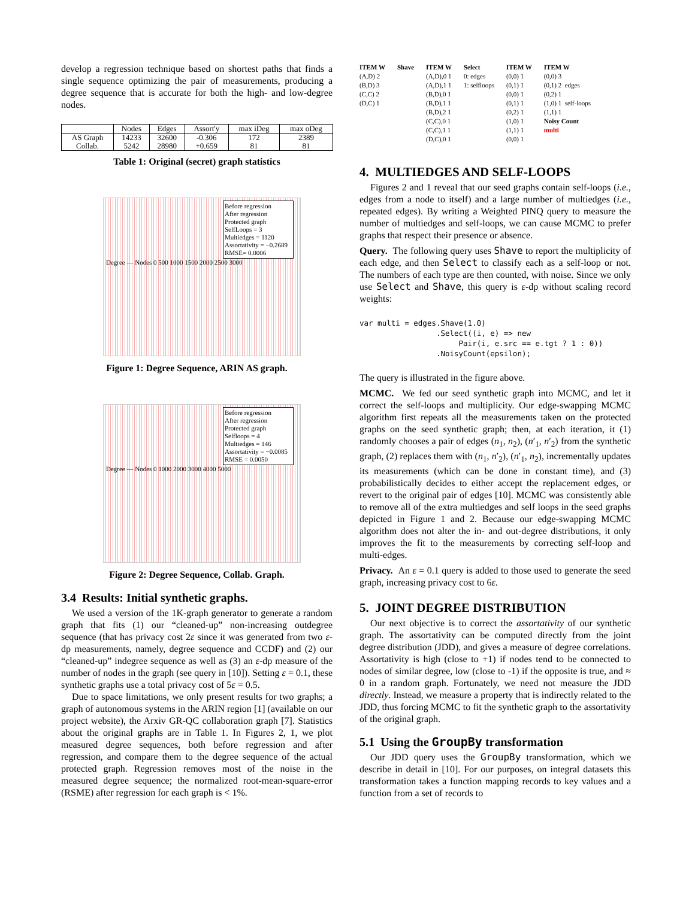develop a regression technique based on shortest paths that finds a single sequence optimizing the pair of measurements, producing a degree sequence that is accurate for both the high- and low-degree nodes.
| | Nodes | Edges | Assort'y | max iDeg | max oDeg |
| --- | --- | --- | --- | --- | --- |
| AS Graph Collab. | 14233 5242 | 32600 28980 | -0.306 +0.659 | 172 81 | 2389 81 |
Table 1: Original (secret) graph statistics
Before regression
After regression
Protected graph
SelfLoops = 3
Multiedges = 1120
Assortativity = −0.2689
RMSE= 0.0006
Degree — Nodes 0 500 1000 1500 2000 2500 3000
Figure 1: Degree Sequence, ARIN AS graph.
Before regression
After regression
Protected graph
Selfloops = 4
Multiedges = 146
Assortativity = −0.0085
RMSE = 0.0050
Degree — Nodes 0 1000 2000 3000 4000 5000
Figure 2: Degree Sequence, Collab. Graph.
3.4 Results: Initial synthetic graphs.
We used a version of the 1K-graph generator to generate a random graph that fits (1) our “cleaned-up” non-increasing outdegree sequence (that has privacy cost 2ε since it was generated from two ε-dp measurements, namely, degree sequence and CCDF) and (2) our “cleaned-up” indegree sequence as well as (3) an ε-dp measure of the number of nodes in the graph (see query in [10]). Setting ε = 0.1, these synthetic graphs use a total privacy cost of 5ε = 0.5.
Due to space limitations, we only present results for two graphs; a graph of autonomous systems in the ARIN region [1] (available on our project website), the Arxiv GR-QC collaboration graph [7]. Statistics about the original graphs are in Table 1. In Figures 2, 1, we plot measured degree sequences, both before regression and after regression, and compare them to the degree sequence of the actual protected graph. Regression removes most of the noise in the measured degree sequence; the normalized root-mean-square-error (RSME) after regression for each graph is < 1%.
ITEM W (A,D) 2 (B,D) 3 (C,C) 2 (D,C) 1
Shave
ITEM W (A,D),0 1 (A,D),1 1 (B,D),0 1 (B,D),1 1 (B,D),2 1 (C,C),0 1 (C,C),1 1 (D,C),0 1
Select 0: edges 1: selfloops
ITEM W (0,0) 1 (0,1) 1 (0,0) 1 (0,1) 1 (0,2) 1 (1,0) 1 (1,1) 1 (0,0) 1
ITEM W (0,0) 3 (0,1) 2 edges (0,2) 1 (1,0) 1 self-loops (1,1) 1 Noisy Count multi
4. MULTIEDGES AND SELF-LOOPS
Figures 2 and 1 reveal that our seed graphs contain self-loops (i.e., edges from a node to itself) and a large number of multiedges (i.e., repeated edges). By writing a Weighted PINQ query to measure the number of multiedges and self-loops, we can cause MCMC to prefer graphs that respect their presence or absence.
Query. The following query uses Shave to report the multiplicity of each edge, and then Select to classify each as a self-loop or not. The numbers of each type are then counted, with noise. Since we only use Select and Shave, this query is ε-dp without scaling record weights:
var multi = edges.Shave(1.0)
                 .Select((i, e) => new
                      Pair(i, e.src == e.tgt ? 1 : 0))
                 .NoisyCount(epsilon);
The query is illustrated in the figure above.
MCMC. We fed our seed synthetic graph into MCMC, and let it correct the self-loops and multiplicity. Our edge-swapping MCMC algorithm first repeats all the measurements taken on the protected graphs on the seed synthetic graph; then, at each iteration, it (1) randomly chooses a pair of edges (n<sub>1</sub>, n<sub>2</sub>), (n′<sub>1</sub>, n′<sub>2</sub>) from the synthetic graph, (2) replaces them with (n<sub>1</sub>, n′<sub>2</sub>), (n′<sub>1</sub>, n<sub>2</sub>), incrementally updates its measurements (which can be done in constant time), and (3) probabilistically decides to either accept the replacement edges, or revert to the original pair of edges [10]. MCMC was consistently able to remove all of the extra multiedges and self loops in the seed graphs depicted in Figure 1 and 2. Because our edge-swapping MCMC algorithm does not alter the in- and out-degree distributions, it only improves the fit to the measurements by correcting self-loop and multi-edges.
Privacy. An ε = 0.1 query is added to those used to generate the seed graph, increasing privacy cost to 6ε.
5. JOINT DEGREE DISTRIBUTION
Our next objective is to correct the assortativity of our synthetic graph. The assortativity can be computed directly from the joint degree distribution (JDD), and gives a measure of degree correlations. Assortativity is high (close to +1) if nodes tend to be connected to nodes of similar degree, low (close to -1) if the opposite is true, and ≈ 0 in a random graph. Fortunately, we need not measure the JDD directly. Instead, we measure a property that is indirectly related to the JDD, thus forcing MCMC to fit the synthetic graph to the assortativity of the original graph.
5.1 Using the GroupBy transformation
Our JDD query uses the GroupBy transformation, which we describe in detail in [10]. For our purposes, on integral datasets this transformation takes a function mapping records to key values and a function from a set of records to